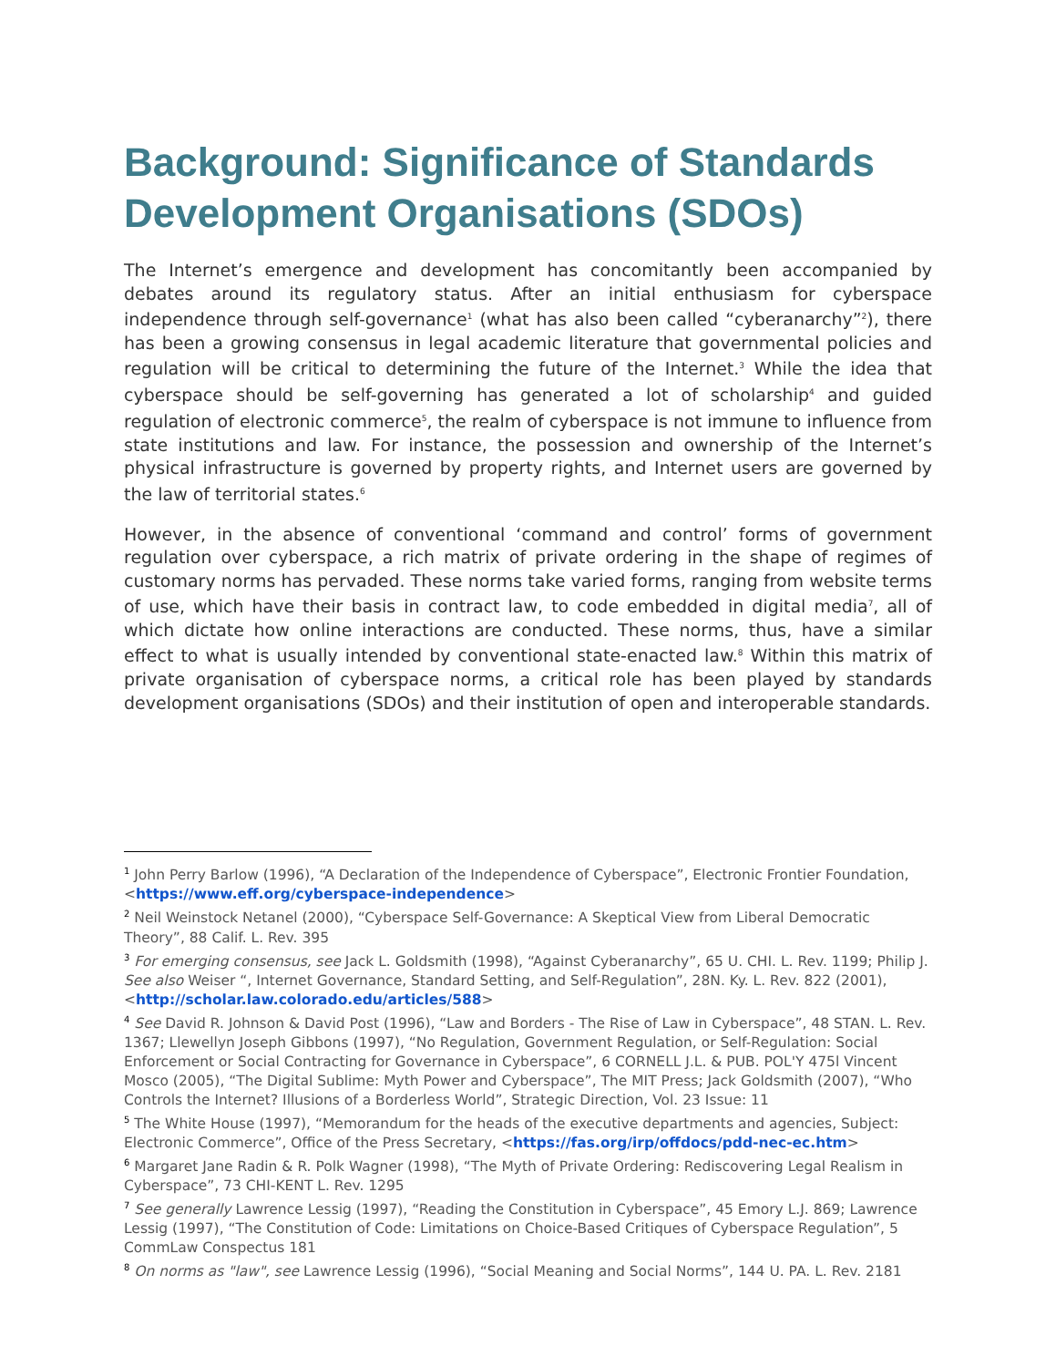Background: Significance of Standards Development Organisations (SDOs)
The Internet’s emergence and development has concomitantly been accompanied by debates around its regulatory status. After an initial enthusiasm for cyberspace independence through self-governance<sup>1</sup> (what has also been called “cyberanarchy”<sup>2</sup>), there has been a growing consensus in legal academic literature that governmental policies and regulation will be critical to determining the future of the Internet.<sup>3</sup> While the idea that cyberspace should be self-governing has generated a lot of scholarship<sup>4</sup> and guided regulation of electronic commerce<sup>5</sup>, the realm of cyberspace is not immune to influence from state institutions and law. For instance, the possession and ownership of the Internet’s physical infrastructure is governed by property rights, and Internet users are governed by the law of territorial states.<sup>6</sup>
However, in the absence of conventional ‘command and control’ forms of government regulation over cyberspace, a rich matrix of private ordering in the shape of regimes of customary norms has pervaded. These norms take varied forms, ranging from website terms of use, which have their basis in contract law, to code embedded in digital media<sup>7</sup>, all of which dictate how online interactions are conducted. These norms, thus, have a similar effect to what is usually intended by conventional state-enacted law.<sup>8</sup> Within this matrix of private organisation of cyberspace norms, a critical role has been played by standards development organisations (SDOs) and their institution of open and interoperable standards.
<sup>1</sup> John Perry Barlow (1996), “A Declaration of the Independence of Cyberspace”, Electronic Frontier Foundation, <https://www.eff.org/cyberspace-independence>
<sup>2</sup> Neil Weinstock Netanel (2000), “Cyberspace Self-Governance: A Skeptical View from Liberal Democratic Theory”, 88 Calif. L. Rev. 395
<sup>3</sup> For emerging consensus, see Jack L. Goldsmith (1998), “Against Cyberanarchy”, 65 U. CHI. L. Rev. 1199; Philip J. See also Weiser “, Internet Governance, Standard Setting, and Self-Regulation”, 28N. Ky. L. Rev. 822 (2001), <http://scholar.law.colorado.edu/articles/588>
<sup>4</sup> See David R. Johnson & David Post (1996), “Law and Borders - The Rise of Law in Cyberspace”, 48 STAN. L. Rev. 1367; Llewellyn Joseph Gibbons (1997), “No Regulation, Government Regulation, or Self-Regulation: Social Enforcement or Social Contracting for Governance in Cyberspace”, 6 CORNELL J.L. & PUB. POL'Y 475l Vincent Mosco (2005), “The Digital Sublime: Myth Power and Cyberspace”, The MIT Press; Jack Goldsmith (2007), “Who Controls the Internet? Illusions of a Borderless World”, Strategic Direction, Vol. 23 Issue: 11
<sup>5</sup> The White House (1997), “Memorandum for the heads of the executive departments and agencies, Subject: Electronic Commerce”, Office of the Press Secretary, <https://fas.org/irp/offdocs/pdd-nec-ec.htm>
<sup>6</sup> Margaret Jane Radin & R. Polk Wagner (1998), “The Myth of Private Ordering: Rediscovering Legal Realism in Cyberspace”, 73 CHI-KENT L. Rev. 1295
<sup>7</sup> See generally Lawrence Lessig (1997), “Reading the Constitution in Cyberspace”, 45 Emory L.J. 869; Lawrence Lessig (1997), “The Constitution of Code: Limitations on Choice-Based Critiques of Cyberspace Regulation”, 5 CommLaw Conspectus 181
<sup>8</sup> On norms as "law", see Lawrence Lessig (1996), “Social Meaning and Social Norms”, 144 U. PA. L. Rev. 2181